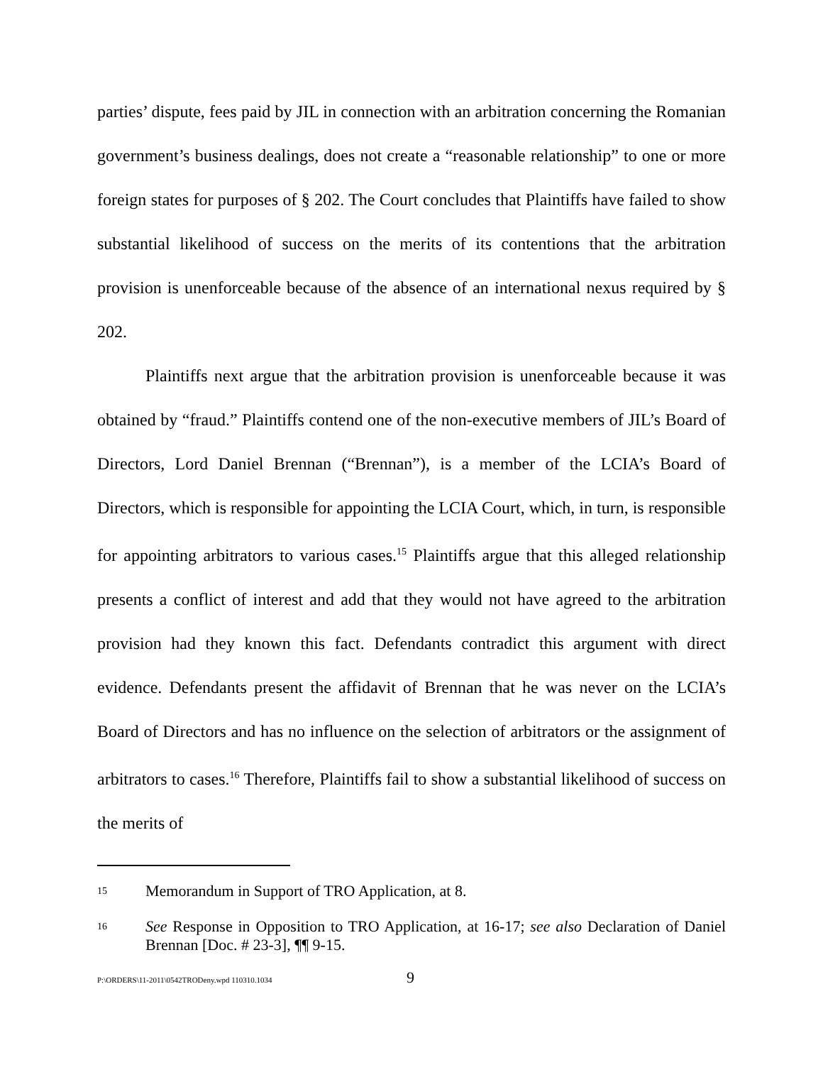parties’ dispute, fees paid by JIL in connection with an arbitration concerning the Romanian government’s business dealings, does not create a “reasonable relationship” to one or more foreign states for purposes of § 202. The Court concludes that Plaintiffs have failed to show substantial likelihood of success on the merits of its contentions that the arbitration provision is unenforceable because of the absence of an international nexus required by § 202.
Plaintiffs next argue that the arbitration provision is unenforceable because it was obtained by “fraud.” Plaintiffs contend one of the non-executive members of JIL’s Board of Directors, Lord Daniel Brennan (“Brennan”), is a member of the LCIA’s Board of Directors, which is responsible for appointing the LCIA Court, which, in turn, is responsible for appointing arbitrators to various cases.<sup>15</sup> Plaintiffs argue that this alleged relationship presents a conflict of interest and add that they would not have agreed to the arbitration provision had they known this fact. Defendants contradict this argument with direct evidence. Defendants present the affidavit of Brennan that he was never on the LCIA’s Board of Directors and has no influence on the selection of arbitrators or the assignment of arbitrators to cases.<sup>16</sup> Therefore, Plaintiffs fail to show a substantial likelihood of success on the merits of
15 Memorandum in Support of TRO Application, at 8.
16 See Response in Opposition to TRO Application, at 16-17; see also Declaration of Daniel Brennan [Doc. # 23-3], ¶¶ 9-15.
P:\ORDERS\11-2011\0542TRODeny.wpd 110310.1034 9